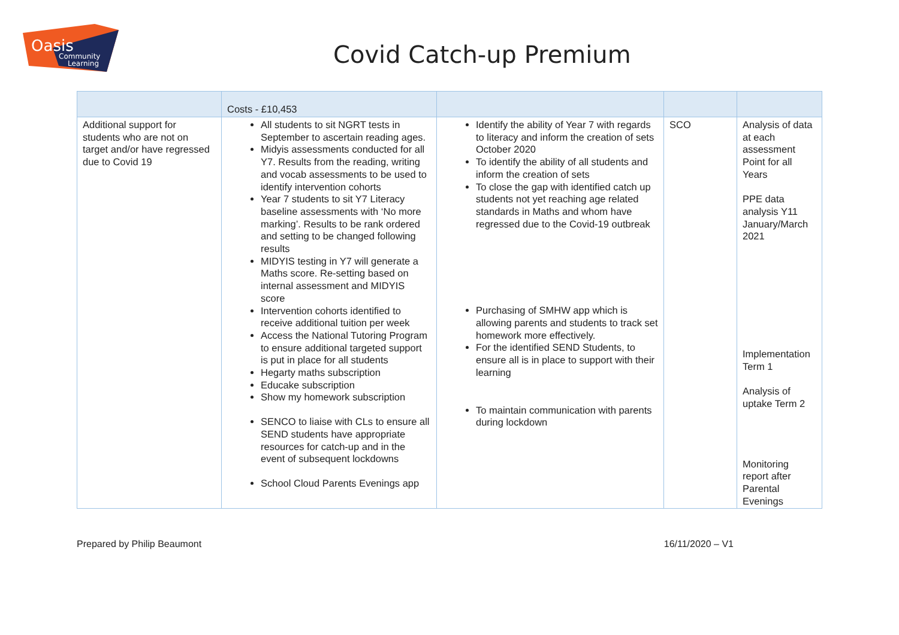Oasis
Community
Learning
Covid Catch-up Premium
| | Costs - £10,453 | | | |
| Additional support for students who are not on target and/or have regressed due to Covid 19 | All students to sit NGRT tests in September to ascertain reading ages. Midyis assessments conducted for all Y7. Results from the reading, writing and vocab assessments to be used to identify intervention cohorts Year 7 students to sit Y7 Literacy baseline assessments with ‘No more marking’. Results to be rank ordered and setting to be changed following results MIDYIS testing in Y7 will generate a Maths score. Re-setting based on internal assessment and MIDYIS score Intervention cohorts identified to receive additional tuition per week Access the National Tutoring Program to ensure additional targeted support is put in place for all students Hegarty maths subscription Educake subscription Show my homework subscription SENCO to liaise with CLs to ensure all SEND students have appropriate resources for catch-up and in the event of subsequent lockdowns School Cloud Parents Evenings app | Identify the ability of Year 7 with regards to literacy and inform the creation of sets October 2020 To identify the ability of all students and inform the creation of sets To close the gap with identified catch up students not yet reaching age related standards in Maths and whom have regressed due to the Covid-19 outbreak Purchasing of SMHW app which is allowing parents and students to track set homework more effectively. For the identified SEND Students, to ensure all is in place to support with their learning To maintain communication with parents during lockdown | SCO | Analysis of data at each assessment Point for all Years PPE data analysis Y11 January/March 2021 Implementation Term 1 Analysis of uptake Term 2 Monitoring report after Parental Evenings |
Prepared by Philip Beaumont 16/11/2020 – V1